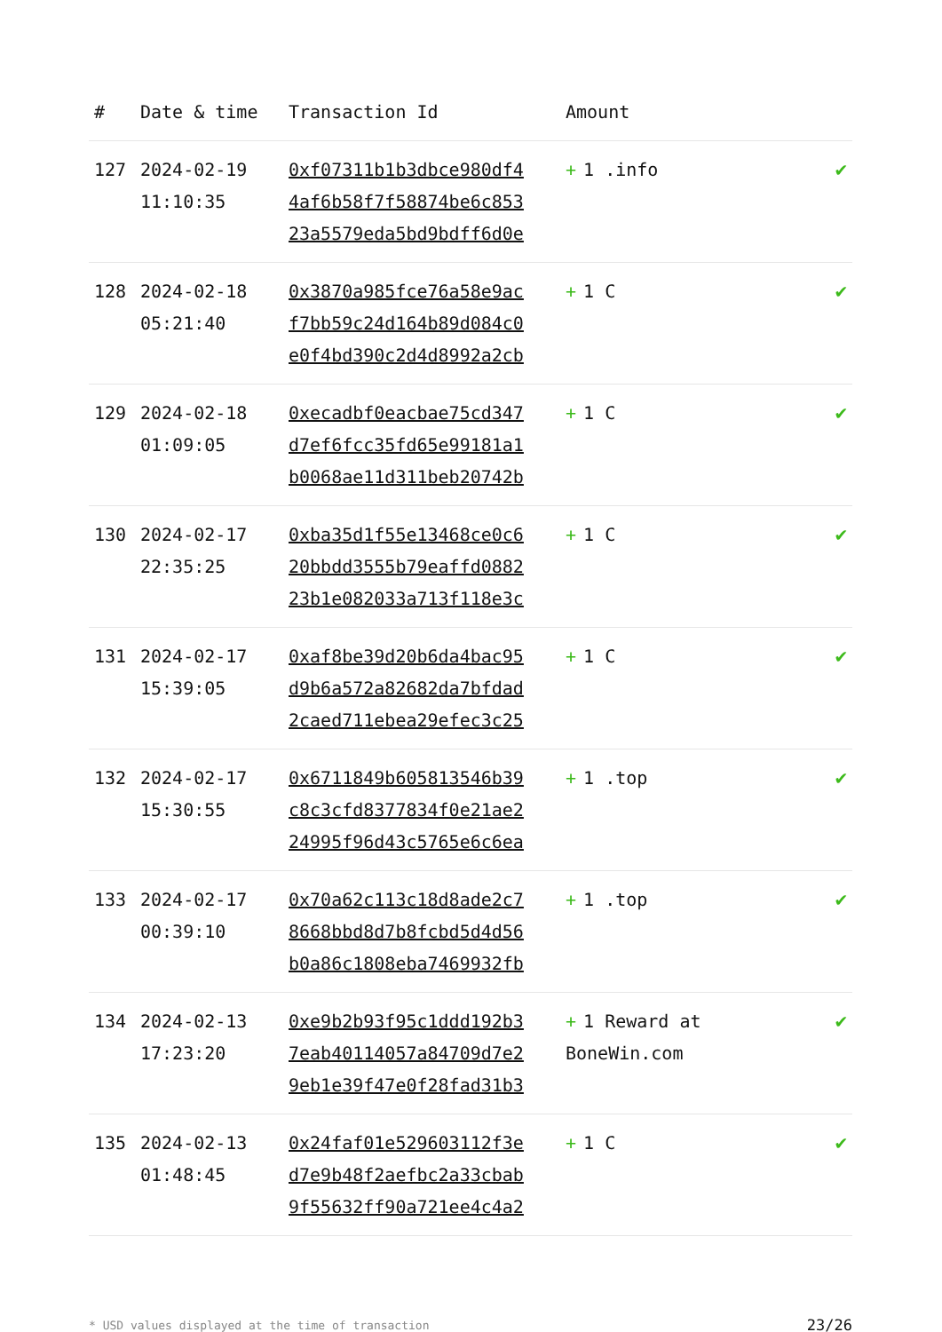| # | Date & time | Transaction Id | Amount | |
| --- | --- | --- | --- | --- |
| 127 | 2024-02-19 11:10:35 | 0xf07311b1b3dbce980df4 4af6b58f7f58874be6c853 23a5579eda5bd9bdff6d0e | + 1 .info | ✔ |
| 128 | 2024-02-18 05:21:40 | 0x3870a985fce76a58e9ac f7bb59c24d164b89d084c0 e0f4bd390c2d4d8992a2cb | + 1 C | ✔ |
| 129 | 2024-02-18 01:09:05 | 0xecadbf0eacbae75cd347 d7ef6fcc35fd65e99181a1 b0068ae11d311beb20742b | + 1 C | ✔ |
| 130 | 2024-02-17 22:35:25 | 0xba35d1f55e13468ce0c6 20bbdd3555b79eaffd0882 23b1e082033a713f118e3c | + 1 C | ✔ |
| 131 | 2024-02-17 15:39:05 | 0xaf8be39d20b6da4bac95 d9b6a572a82682da7bfdad 2caed711ebea29efec3c25 | + 1 C | ✔ |
| 132 | 2024-02-17 15:30:55 | 0x6711849b605813546b39 c8c3cfd8377834f0e21ae2 24995f96d43c5765e6c6ea | + 1 .top | ✔ |
| 133 | 2024-02-17 00:39:10 | 0x70a62c113c18d8ade2c7 8668bbd8d7b8fcbd5d4d56 b0a86c1808eba7469932fb | + 1 .top | ✔ |
| 134 | 2024-02-13 17:23:20 | 0xe9b2b93f95c1ddd192b3 7eab40114057a84709d7e2 9eb1e39f47e0f28fad31b3 | + 1 Reward at BoneWin.com | ✔ |
| 135 | 2024-02-13 01:48:45 | 0x24faf01e529603112f3e d7e9b48f2aefbc2a33cbab 9f55632ff90a721ee4c4a2 | + 1 C | ✔ |
* USD values displayed at the time of transaction 23/26